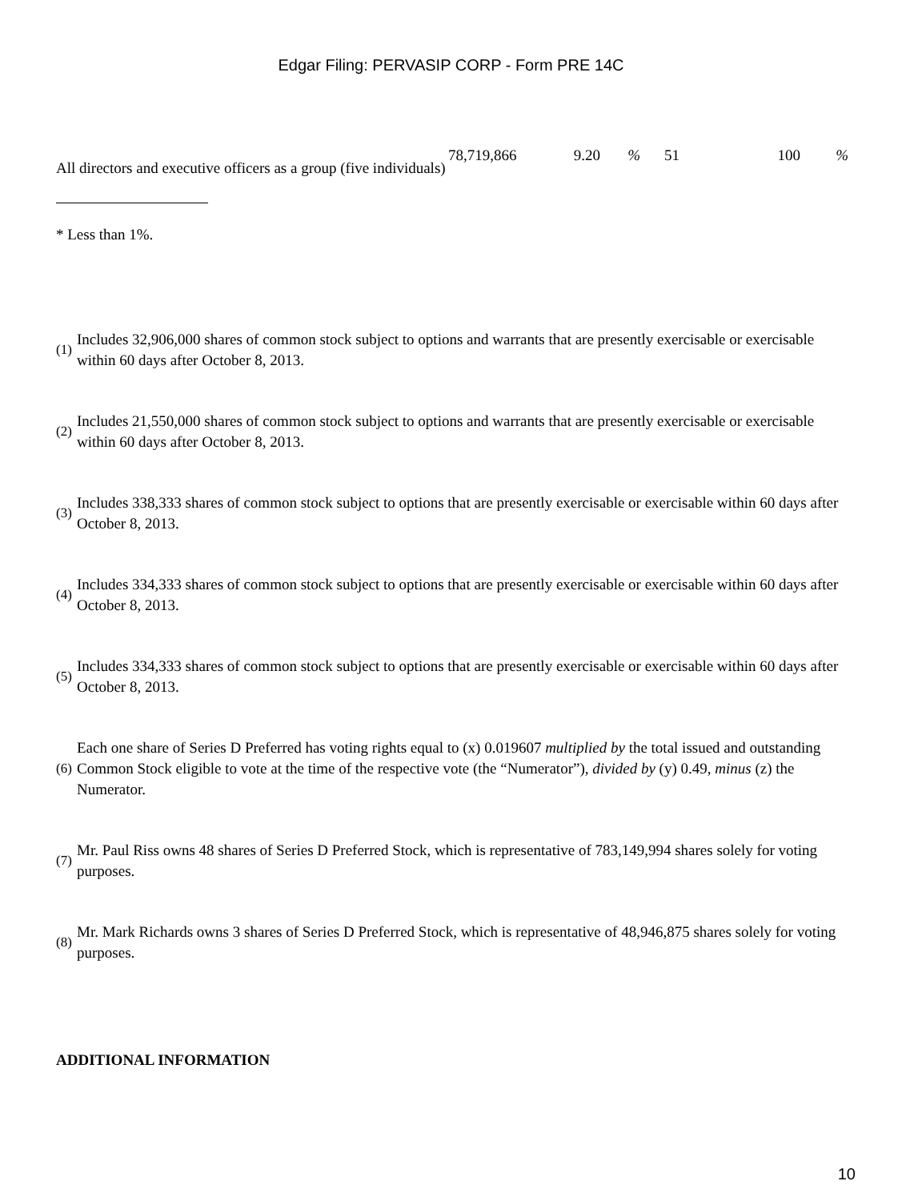Edgar Filing: PERVASIP CORP - Form PRE 14C
| All directors and executive officers as a group (five individuals) | 78,719,866 | 9.20 | % | 51 | 100 | % |
* Less than 1%.
(1) Includes 32,906,000 shares of common stock subject to options and warrants that are presently exercisable or exercisable within 60 days after October 8, 2013.
(2) Includes 21,550,000 shares of common stock subject to options and warrants that are presently exercisable or exercisable within 60 days after October 8, 2013.
(3) Includes 338,333 shares of common stock subject to options that are presently exercisable or exercisable within 60 days after October 8, 2013.
(4) Includes 334,333 shares of common stock subject to options that are presently exercisable or exercisable within 60 days after October 8, 2013.
(5) Includes 334,333 shares of common stock subject to options that are presently exercisable or exercisable within 60 days after October 8, 2013.
(6) Each one share of Series D Preferred has voting rights equal to (x) 0.019607 multiplied by the total issued and outstanding Common Stock eligible to vote at the time of the respective vote (the “Numerator”), divided by (y) 0.49, minus (z) the Numerator.
(7) Mr. Paul Riss owns 48 shares of Series D Preferred Stock, which is representative of 783,149,994 shares solely for voting purposes.
(8) Mr. Mark Richards owns 3 shares of Series D Preferred Stock, which is representative of 48,946,875 shares solely for voting purposes.
ADDITIONAL INFORMATION
10